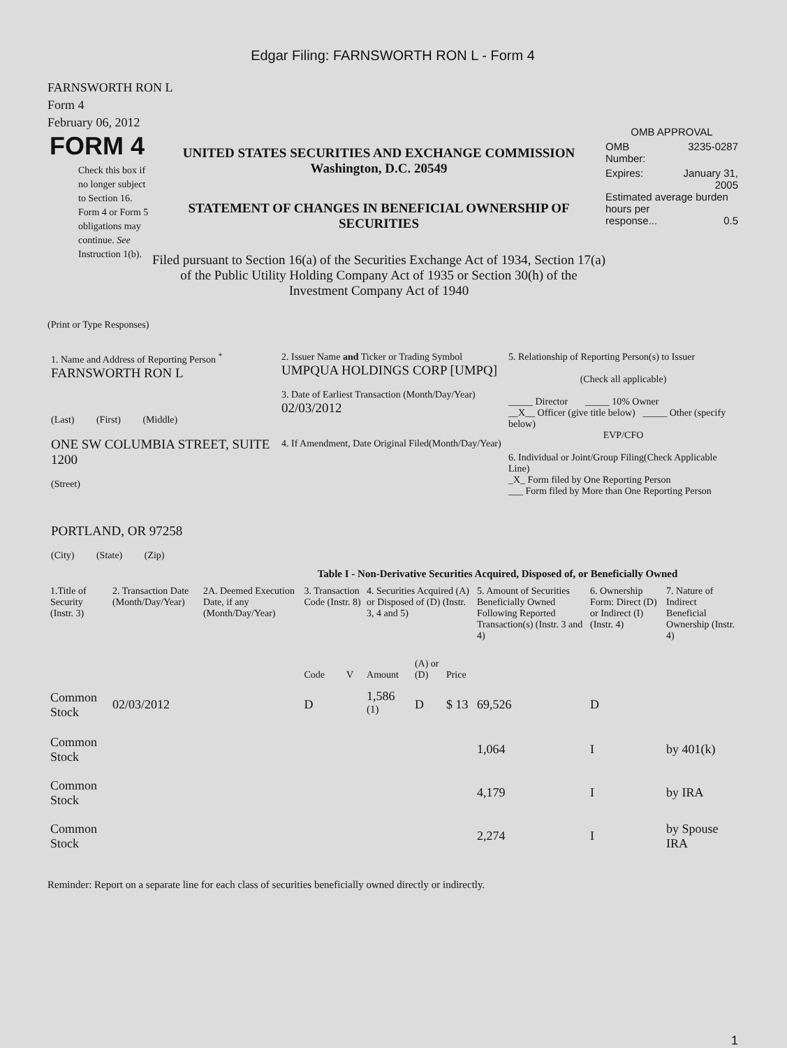Edgar Filing: FARNSWORTH RON L - Form 4
FARNSWORTH RON L
Form 4
February 06, 2012
FORM 4
Check this box if no longer subject to Section 16. Form 4 or Form 5 obligations may continue. See Instruction 1(b).
UNITED STATES SECURITIES AND EXCHANGE COMMISSION
Washington, D.C. 20549
STATEMENT OF CHANGES IN BENEFICIAL OWNERSHIP OF SECURITIES
Filed pursuant to Section 16(a) of the Securities Exchange Act of 1934, Section 17(a) of the Public Utility Holding Company Act of 1935 or Section 30(h) of the Investment Company Act of 1940
OMB APPROVAL
OMB
Number: 3235-0287
Expires: January 31,
2005
Estimated average burden hours per
response... 0.5
(Print or Type Responses)
1. Name and Address of Reporting Person <sup>*</sup>
FARNSWORTH RON L
(Last) (First) (Middle)
ONE SW COLUMBIA STREET, SUITE 1200
(Street)
PORTLAND, OR 97258
(City) (State) (Zip)
2. Issuer Name and Ticker or Trading Symbol
UMPQUA HOLDINGS CORP [UMPQ]
3. Date of Earliest Transaction (Month/Day/Year)
02/03/2012
4. If Amendment, Date Original Filed(Month/Day/Year)
5. Relationship of Reporting Person(s) to Issuer
(Check all applicable)
_____ Director _____ 10% Owner
__X__ Officer (give title below) _____ Other (specify below)
EVP/CFO
6. Individual or Joint/Group Filing(Check Applicable Line)
_X_ Form filed by One Reporting Person
___ Form filed by More than One Reporting Person
Table I - Non-Derivative Securities Acquired, Disposed of, or Beneficially Owned
| 1.Title of Security (Instr. 3) | 2. Transaction Date (Month/Day/Year) | 2A. Deemed Execution Date, if any (Month/Day/Year) | 3. Transaction Code (Instr. 8) | | 4. Securities Acquired (A) or Disposed of (D) (Instr. 3, 4 and 5) | | | 5. Amount of Securities Beneficially Owned Following Reported Transaction(s) (Instr. 3 and 4) | 6. Ownership Form: Direct (D) or Indirect (I) (Instr. 4) | 7. Nature of Indirect Beneficial Ownership (Instr. 4) |
| --- | --- | --- | --- | --- | --- | --- | --- | --- | --- | --- |
| | | | Code | V | Amount | (A) or (D) | Price | | | |
| Common Stock | 02/03/2012 | | D | | 1,586 <sup>(1)</sup> | D | $ 13 | 69,526 | D | |
| Common Stock | | | | | | | | 1,064 | I | by 401(k) |
| Common Stock | | | | | | | | 4,179 | I | by IRA |
| Common Stock | | | | | | | | 2,274 | I | by Spouse IRA |
Reminder: Report on a separate line for each class of securities beneficially owned directly or indirectly.
1